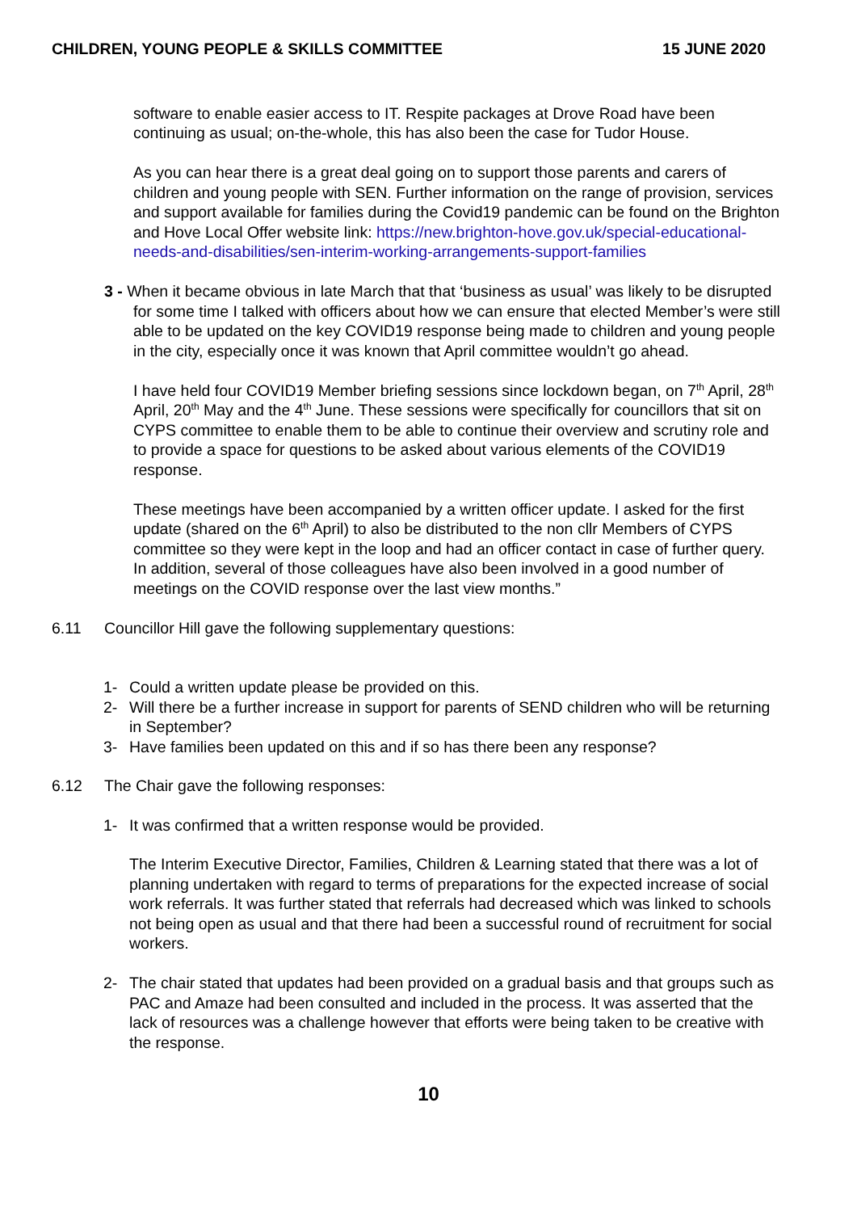CHILDREN, YOUNG PEOPLE & SKILLS COMMITTEE 15 JUNE 2020
software to enable easier access to IT. Respite packages at Drove Road have been continuing as usual; on-the-whole, this has also been the case for Tudor House.
As you can hear there is a great deal going on to support those parents and carers of children and young people with SEN. Further information on the range of provision, services and support available for families during the Covid19 pandemic can be found on the Brighton and Hove Local Offer website link: https://new.brighton-hove.gov.uk/special-educational-needs-and-disabilities/sen-interim-working-arrangements-support-families
3 - When it became obvious in late March that that ‘business as usual’ was likely to be disrupted for some time I talked with officers about how we can ensure that elected Member’s were still able to be updated on the key COVID19 response being made to children and young people in the city, especially once it was known that April committee wouldn’t go ahead.
I have held four COVID19 Member briefing sessions since lockdown began, on 7<sup>th</sup> April, 28<sup>th</sup> April, 20<sup>th</sup> May and the 4<sup>th</sup> June. These sessions were specifically for councillors that sit on CYPS committee to enable them to be able to continue their overview and scrutiny role and to provide a space for questions to be asked about various elements of the COVID19 response.
These meetings have been accompanied by a written officer update. I asked for the first update (shared on the 6<sup>th</sup> April) to also be distributed to the non cllr Members of CYPS committee so they were kept in the loop and had an officer contact in case of further query. In addition, several of those colleagues have also been involved in a good number of meetings on the COVID response over the last view months.”
6.11 Councillor Hill gave the following supplementary questions:
1- Could a written update please be provided on this.
2- Will there be a further increase in support for parents of SEND children who will be returning in September?
3- Have families been updated on this and if so has there been any response?
6.12 The Chair gave the following responses:
1- It was confirmed that a written response would be provided.
The Interim Executive Director, Families, Children & Learning stated that there was a lot of planning undertaken with regard to terms of preparations for the expected increase of social work referrals. It was further stated that referrals had decreased which was linked to schools not being open as usual and that there had been a successful round of recruitment for social workers.
2- The chair stated that updates had been provided on a gradual basis and that groups such as PAC and Amaze had been consulted and included in the process. It was asserted that the lack of resources was a challenge however that efforts were being taken to be creative with the response.
10